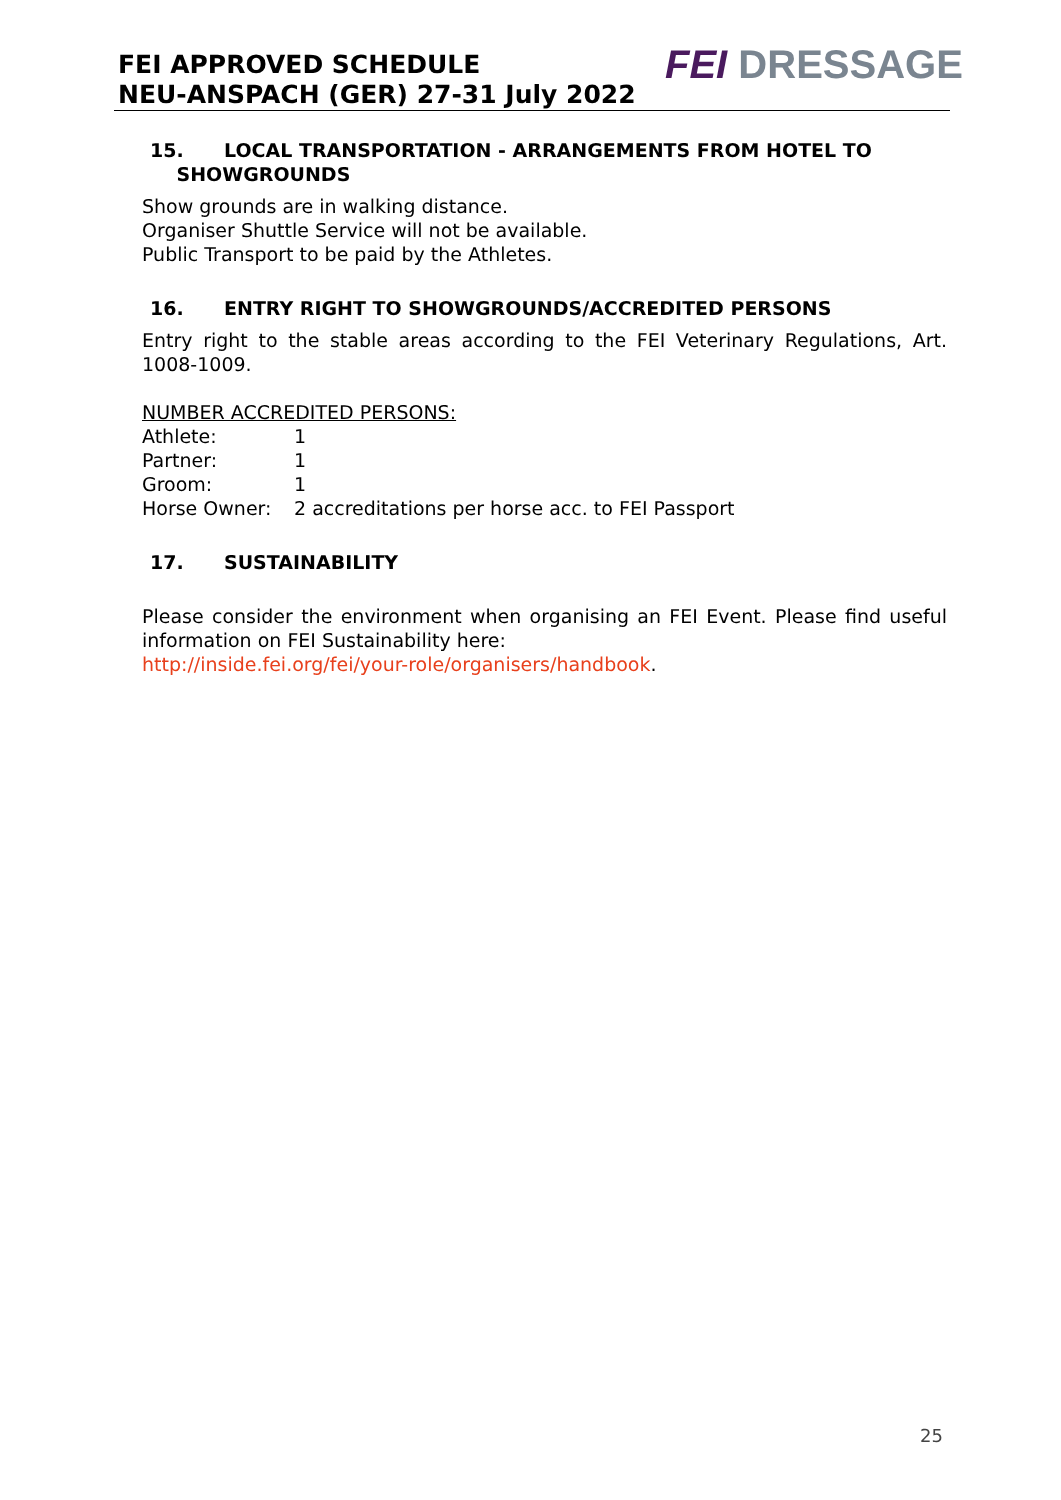FEI APPROVED SCHEDULE
NEU-ANSPACH (GER) 27-31 July 2022
FEI DRESSAGE
15. LOCAL TRANSPORTATION - ARRANGEMENTS FROM HOTEL TO
SHOWGROUNDS
Show grounds are in walking distance.
Organiser Shuttle Service will not be available.
Public Transport to be paid by the Athletes.
16. ENTRY RIGHT TO SHOWGROUNDS/ACCREDITED PERSONS
Entry right to the stable areas according to the FEI Veterinary Regulations, Art. 1008-1009.
NUMBER ACCREDITED PERSONS:
| Athlete: | 1 |
| Partner: | 1 |
| Groom: | 1 |
| Horse Owner: | 2 accreditations per horse acc. to FEI Passport |
17. SUSTAINABILITY
Please consider the environment when organising an FEI Event. Please find useful information on FEI Sustainability here:
http://inside.fei.org/fei/your-role/organisers/handbook.
25